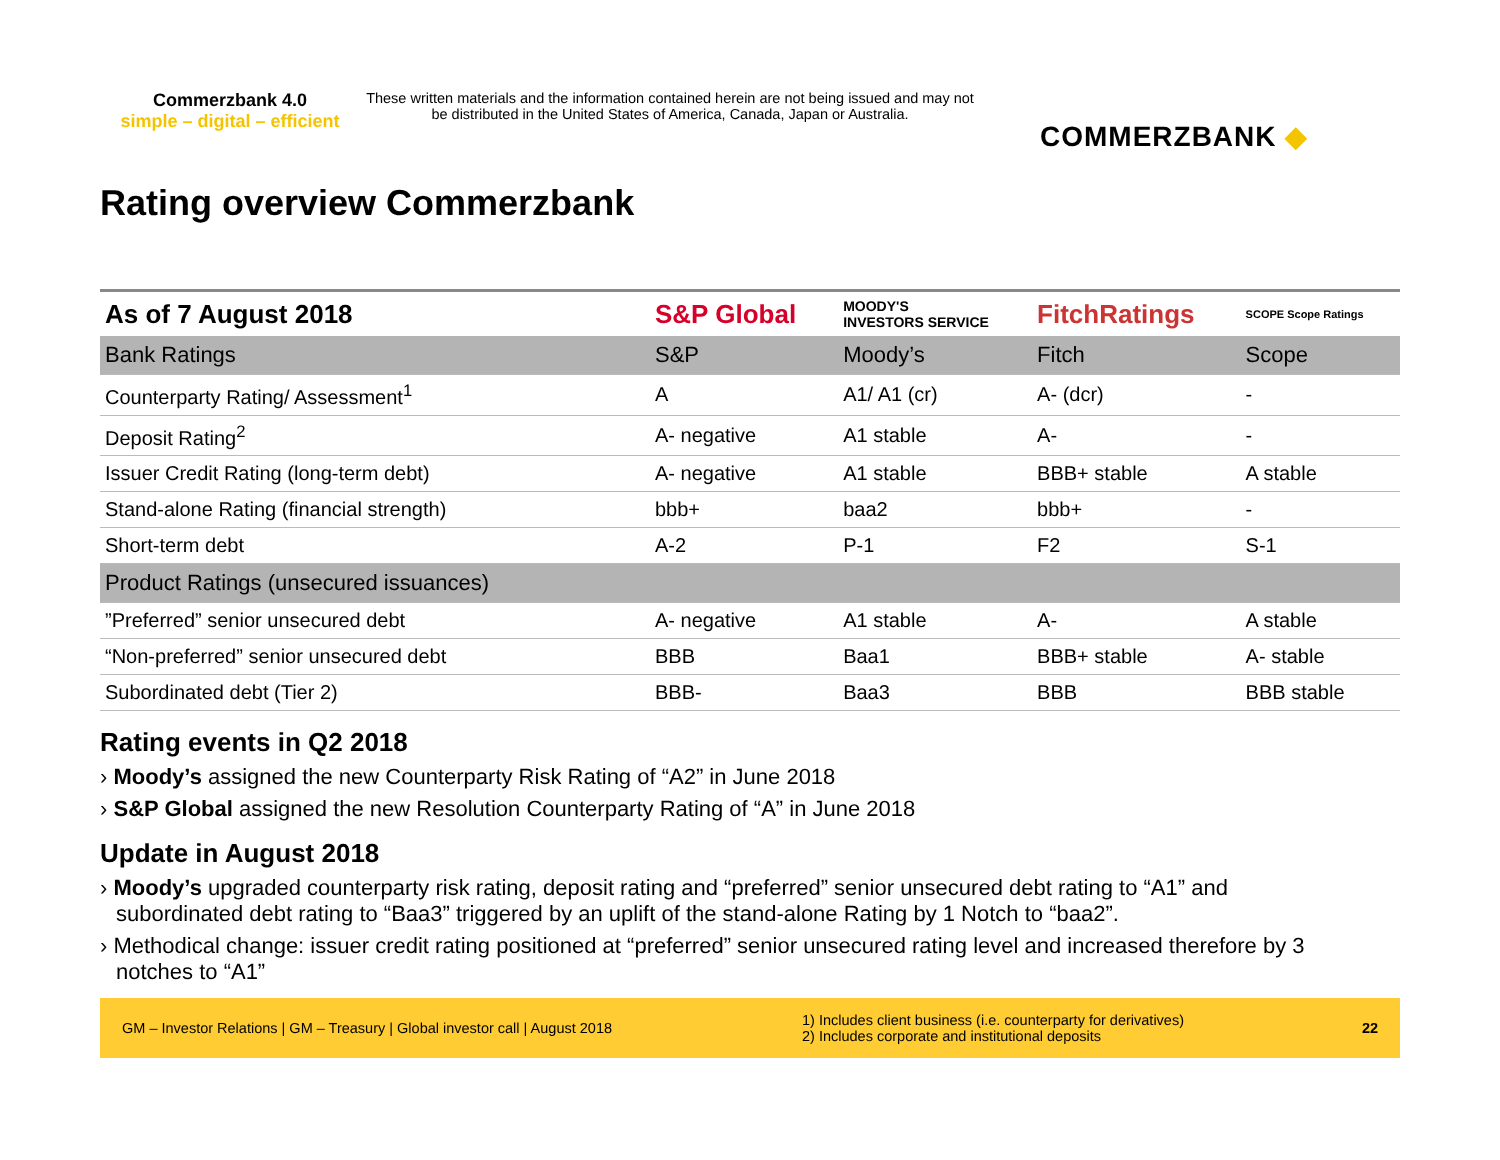Commerzbank 4.0
simple – digital – efficient
These written materials and the information contained herein are not being issued and may not be distributed in the United States of America, Canada, Japan or Australia.
COMMERZBANK ◆
Rating overview Commerzbank
| As of 7 August 2018 | S&P Global | MOODY'S INVESTORS SERVICE | FitchRatings | SCOPE Scope Ratings |
| Bank Ratings | S&P | Moody’s | Fitch | Scope |
| Counterparty Rating/ Assessment<sup>1</sup> | A | A1/ A1 (cr) | A- (dcr) | - |
| Deposit Rating<sup>2</sup> | A- negative | A1 stable | A- | - |
| Issuer Credit Rating (long-term debt) | A- negative | A1 stable | BBB+ stable | A stable |
| Stand-alone Rating (financial strength) | bbb+ | baa2 | bbb+ | - |
| Short-term debt | A-2 | P-1 | F2 | S-1 |
| Product Ratings (unsecured issuances) | | | | |
| ”Preferred” senior unsecured debt | A- negative | A1 stable | A- | A stable |
| “Non-preferred” senior unsecured debt | BBB | Baa1 | BBB+ stable | A- stable |
| Subordinated debt (Tier 2) | BBB- | Baa3 | BBB | BBB stable |
Rating events in Q2 2018
› Moody’s assigned the new Counterparty Risk Rating of “A2” in June 2018
› S&P Global assigned the new Resolution Counterparty Rating of “A” in June 2018
Update in August 2018
› Moody’s upgraded counterparty risk rating, deposit rating and “preferred” senior unsecured debt rating to “A1” and subordinated debt rating to “Baa3” triggered by an uplift of the stand-alone Rating by 1 Notch to “baa2”.
› Methodical change: issuer credit rating positioned at “preferred” senior unsecured rating level and increased therefore by 3 notches to “A1”
GM – Investor Relations | GM – Treasury | Global investor call | August 2018
1) Includes client business (i.e. counterparty for derivatives)
2) Includes corporate and institutional deposits
22